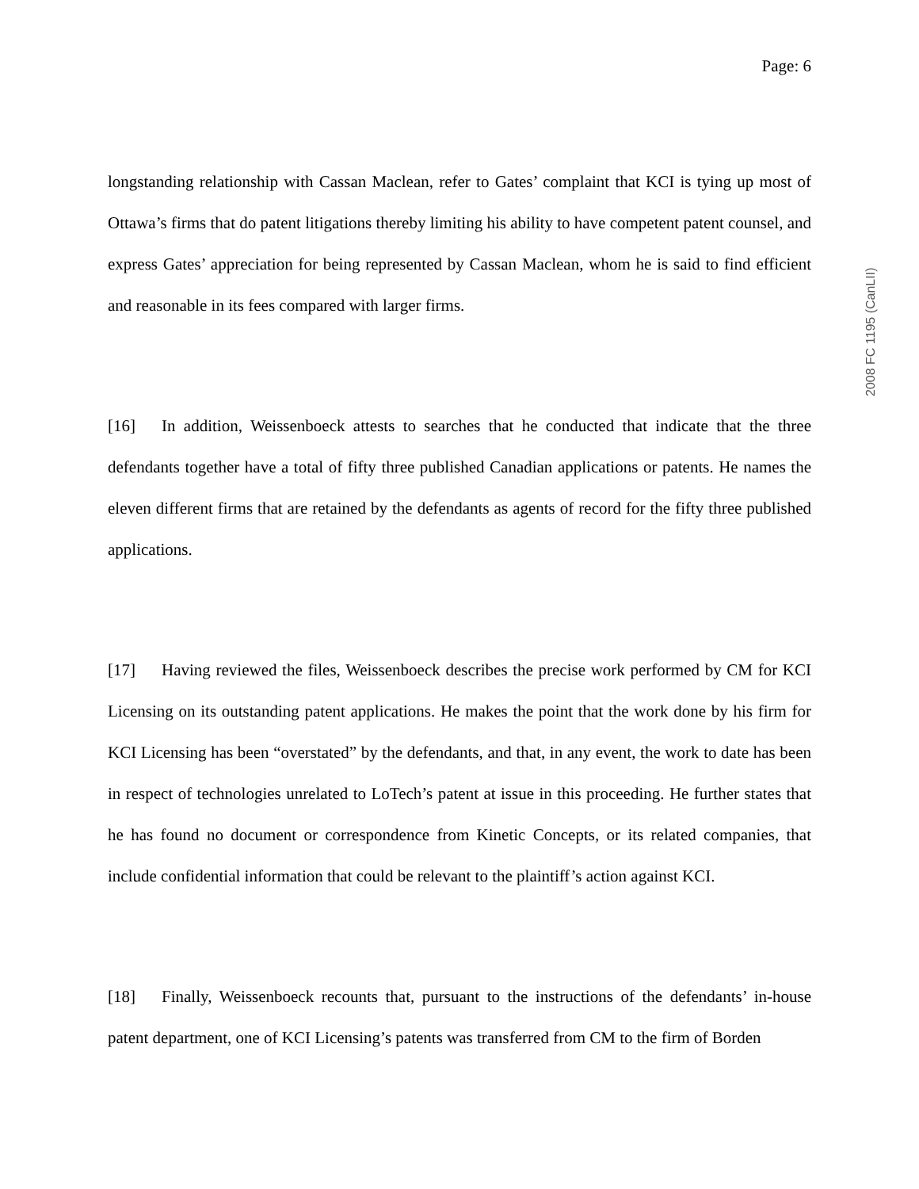Page: 6
longstanding relationship with Cassan Maclean, refer to Gates’ complaint that KCI is tying up most of Ottawa’s firms that do patent litigations thereby limiting his ability to have competent patent counsel, and express Gates’ appreciation for being represented by Cassan Maclean, whom he is said to find efficient and reasonable in its fees compared with larger firms.
[16] In addition, Weissenboeck attests to searches that he conducted that indicate that the three defendants together have a total of fifty three published Canadian applications or patents. He names the eleven different firms that are retained by the defendants as agents of record for the fifty three published applications.
[17] Having reviewed the files, Weissenboeck describes the precise work performed by CM for KCI Licensing on its outstanding patent applications. He makes the point that the work done by his firm for KCI Licensing has been “overstated” by the defendants, and that, in any event, the work to date has been in respect of technologies unrelated to LoTech’s patent at issue in this proceeding. He further states that he has found no document or correspondence from Kinetic Concepts, or its related companies, that include confidential information that could be relevant to the plaintiff’s action against KCI.
[18] Finally, Weissenboeck recounts that, pursuant to the instructions of the defendants’ in-house patent department, one of KCI Licensing’s patents was transferred from CM to the firm of Borden
2008 FC 1195 (CanLII)